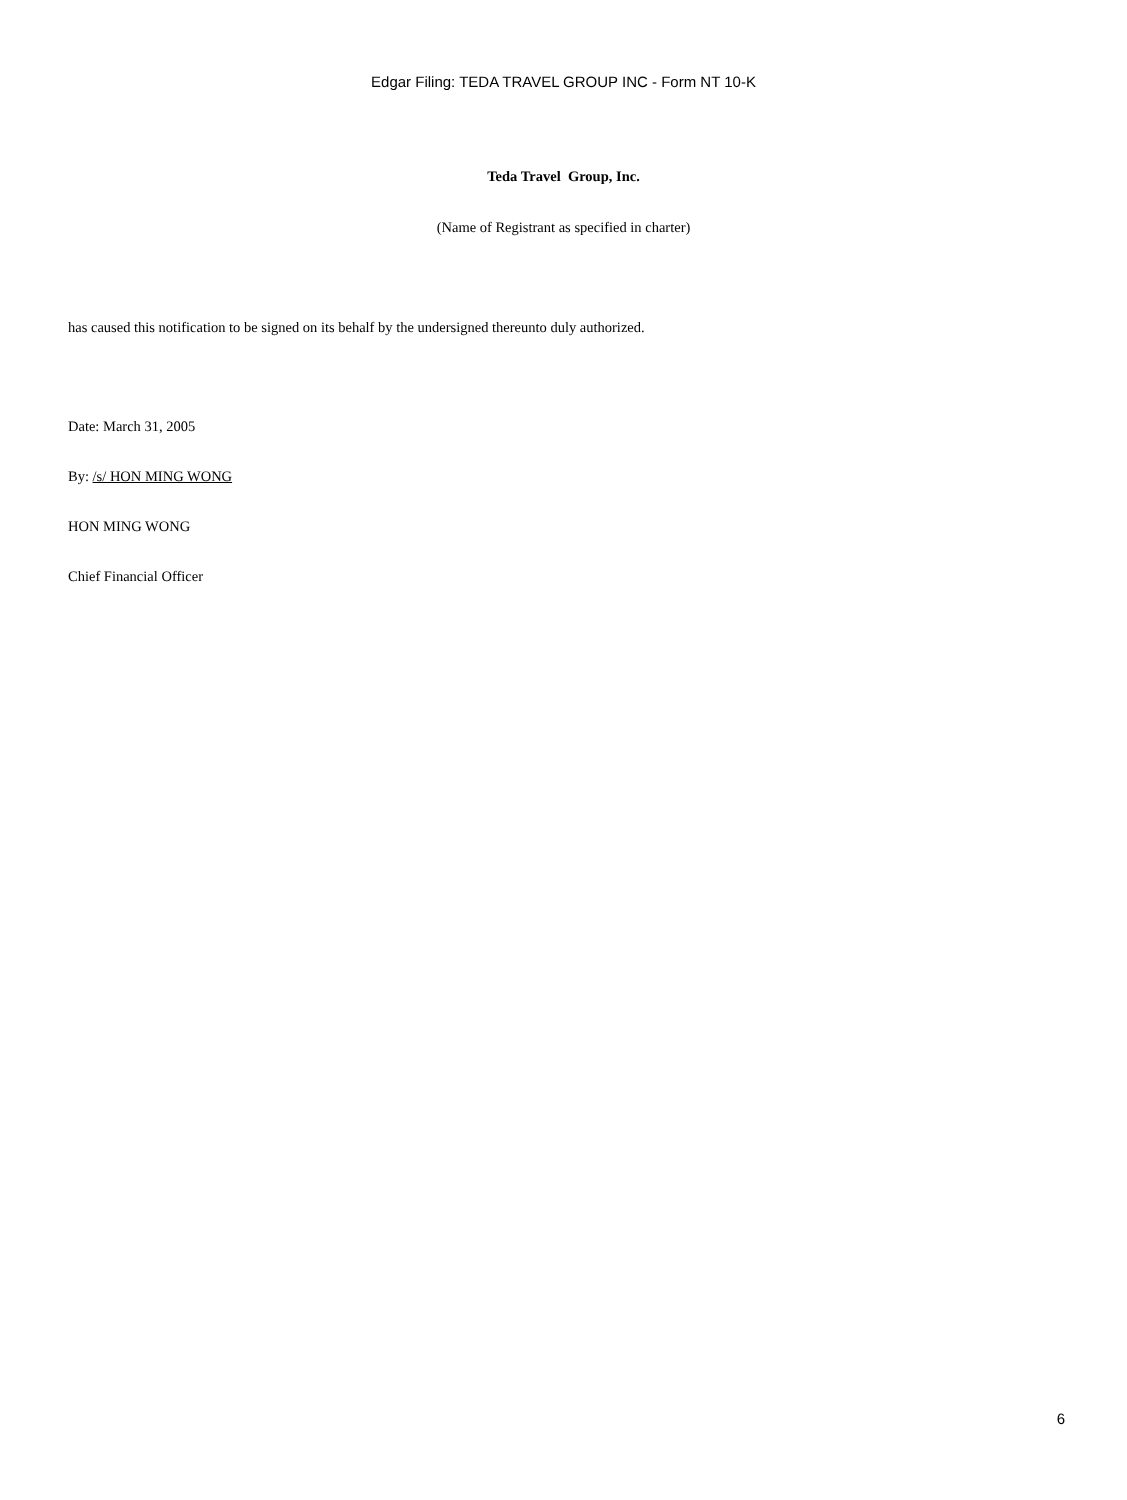Edgar Filing: TEDA TRAVEL GROUP INC - Form NT 10-K
Teda Travel Group, Inc.
(Name of Registrant as specified in charter)
has caused this notification to be signed on its behalf by the undersigned thereunto duly authorized.
Date: March 31, 2005
By: /s/ HON MING WONG
HON MING WONG
Chief Financial Officer
6